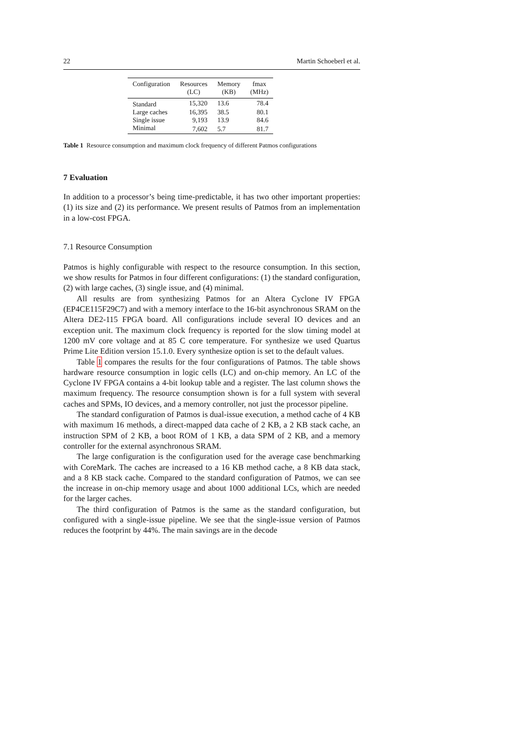22 Martin Schoeberl et al.
| Configuration | Resources (LC) | Memory (KB) | fmax (MHz) |
| --- | --- | --- | --- |
| Standard | 15,320 | 13.6 | 78.4 |
| Large caches | 16,395 | 38.5 | 80.1 |
| Single issue | 9,193 | 13.9 | 84.6 |
| Minimal | 7,602 | 5.7 | 81.7 |
Table 1 Resource consumption and maximum clock frequency of different Patmos configurations
7 Evaluation
In addition to a processor’s being time-predictable, it has two other important properties: (1) its size and (2) its performance. We present results of Patmos from an implementation in a low-cost FPGA.
7.1 Resource Consumption
Patmos is highly configurable with respect to the resource consumption. In this section, we show results for Patmos in four different configurations: (1) the standard configuration, (2) with large caches, (3) single issue, and (4) minimal.
All results are from synthesizing Patmos for an Altera Cyclone IV FPGA (EP4CE115F29C7) and with a memory interface to the 16-bit asynchronous SRAM on the Altera DE2-115 FPGA board. All configurations include several IO devices and an exception unit. The maximum clock frequency is reported for the slow timing model at 1200 mV core voltage and at 85 C core temperature. For synthesize we used Quartus Prime Lite Edition version 15.1.0. Every synthesize option is set to the default values.
Table 1 compares the results for the four configurations of Patmos. The table shows hardware resource consumption in logic cells (LC) and on-chip memory. An LC of the Cyclone IV FPGA contains a 4-bit lookup table and a register. The last column shows the maximum frequency. The resource consumption shown is for a full system with several caches and SPMs, IO devices, and a memory controller, not just the processor pipeline.
The standard configuration of Patmos is dual-issue execution, a method cache of 4 KB with maximum 16 methods, a direct-mapped data cache of 2 KB, a 2 KB stack cache, an instruction SPM of 2 KB, a boot ROM of 1 KB, a data SPM of 2 KB, and a memory controller for the external asynchronous SRAM.
The large configuration is the configuration used for the average case benchmarking with CoreMark. The caches are increased to a 16 KB method cache, a 8 KB data stack, and a 8 KB stack cache. Compared to the standard configuration of Patmos, we can see the increase in on-chip memory usage and about 1000 additional LCs, which are needed for the larger caches.
The third configuration of Patmos is the same as the standard configuration, but configured with a single-issue pipeline. We see that the single-issue version of Patmos reduces the footprint by 44%. The main savings are in the decode